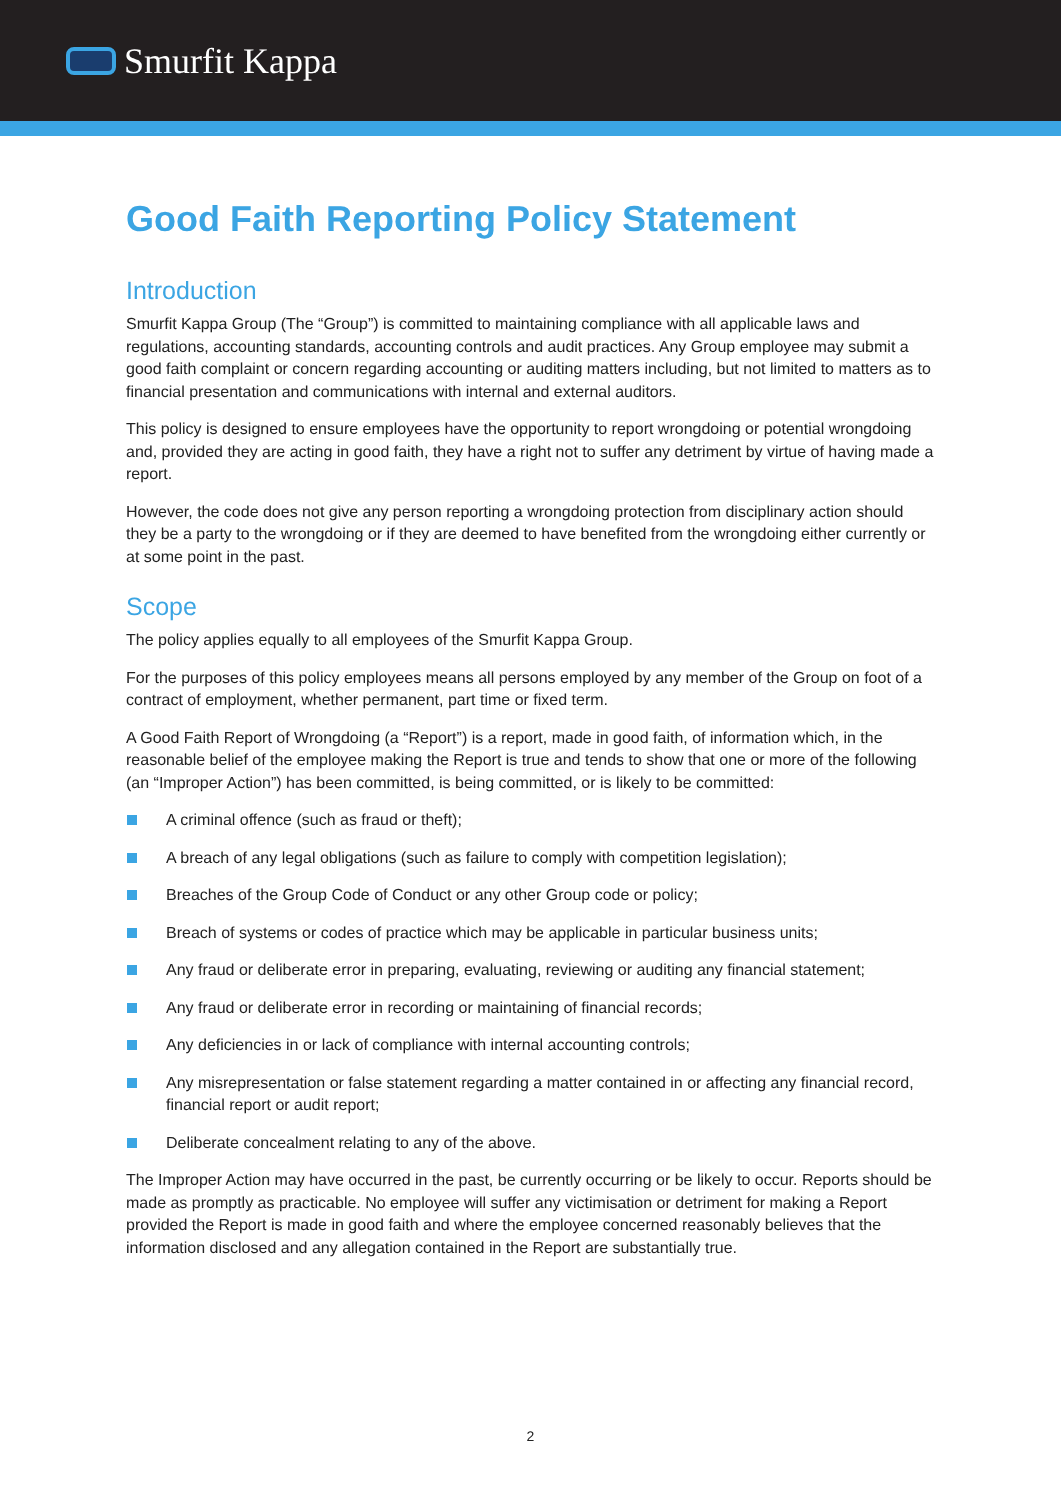Smurfit Kappa
Good Faith Reporting Policy Statement
Introduction
Smurfit Kappa Group (The “Group”) is committed to maintaining compliance with all applicable laws and regulations, accounting standards, accounting controls and audit practices. Any Group employee may submit a good faith complaint or concern regarding accounting or auditing matters including, but not limited to matters as to financial presentation and communications with internal and external auditors.
This policy is designed to ensure employees have the opportunity to report wrongdoing or potential wrongdoing and, provided they are acting in good faith, they have a right not to suffer any detriment by virtue of having made a report.
However, the code does not give any person reporting a wrongdoing protection from disciplinary action should they be a party to the wrongdoing or if they are deemed to have benefited from the wrongdoing either currently or at some point in the past.
Scope
The policy applies equally to all employees of the Smurfit Kappa Group.
For the purposes of this policy employees means all persons employed by any member of the Group on foot of a contract of employment, whether permanent, part time or fixed term.
A Good Faith Report of Wrongdoing (a “Report”) is a report, made in good faith, of information which, in the reasonable belief of the employee making the Report is true and tends to show that one or more of the following (an “Improper Action”) has been committed, is being committed, or is likely to be committed:
A criminal offence (such as fraud or theft);
A breach of any legal obligations (such as failure to comply with competition legislation);
Breaches of the Group Code of Conduct or any other Group code or policy;
Breach of systems or codes of practice which may be applicable in particular business units;
Any fraud or deliberate error in preparing, evaluating, reviewing or auditing any financial statement;
Any fraud or deliberate error in recording or maintaining of financial records;
Any deficiencies in or lack of compliance with internal accounting controls;
Any misrepresentation or false statement regarding a matter contained in or affecting any financial record, financial report or audit report;
Deliberate concealment relating to any of the above.
The Improper Action may have occurred in the past, be currently occurring or be likely to occur. Reports should be made as promptly as practicable. No employee will suffer any victimisation or detriment for making a Report provided the Report is made in good faith and where the employee concerned reasonably believes that the information disclosed and any allegation contained in the Report are substantially true.
2